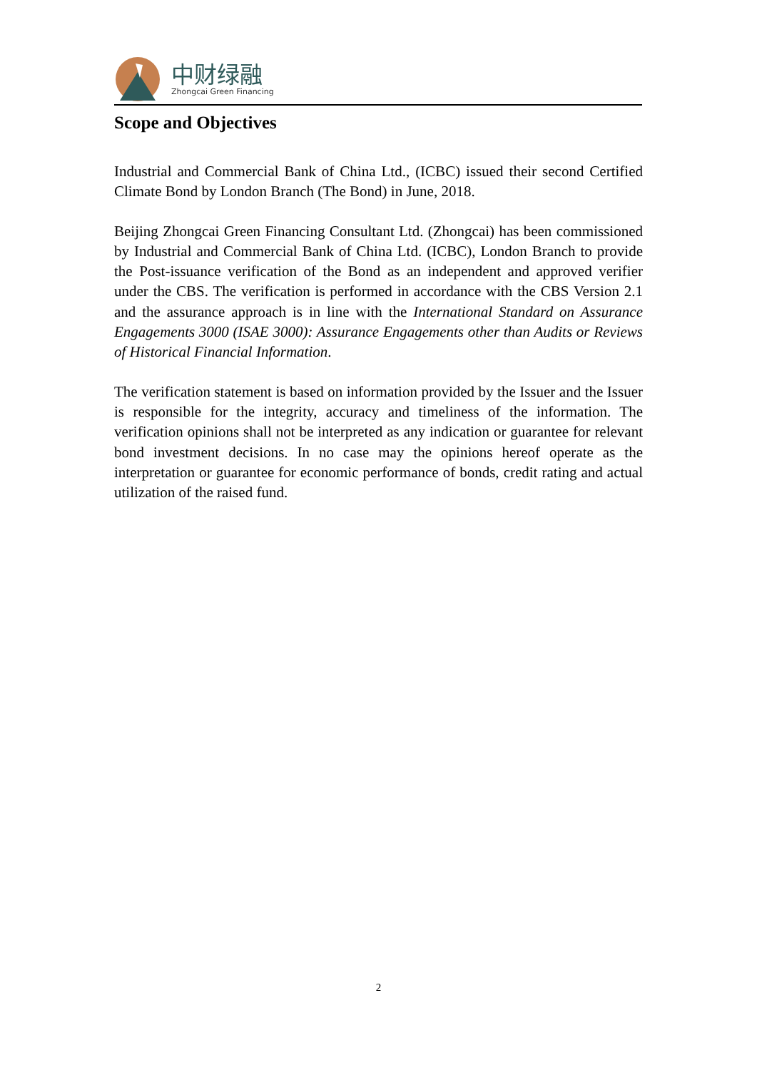中财绿融
Zhongcai Green Financing
Scope and Objectives
Industrial and Commercial Bank of China Ltd., (ICBC) issued their second Certified Climate Bond by London Branch (The Bond) in June, 2018.
Beijing Zhongcai Green Financing Consultant Ltd. (Zhongcai) has been commissioned by Industrial and Commercial Bank of China Ltd. (ICBC), London Branch to provide the Post-issuance verification of the Bond as an independent and approved verifier under the CBS. The verification is performed in accordance with the CBS Version 2.1 and the assurance approach is in line with the International Standard on Assurance Engagements 3000 (ISAE 3000): Assurance Engagements other than Audits or Reviews of Historical Financial Information.
The verification statement is based on information provided by the Issuer and the Issuer is responsible for the integrity, accuracy and timeliness of the information. The verification opinions shall not be interpreted as any indication or guarantee for relevant bond investment decisions. In no case may the opinions hereof operate as the interpretation or guarantee for economic performance of bonds, credit rating and actual utilization of the raised fund.
2